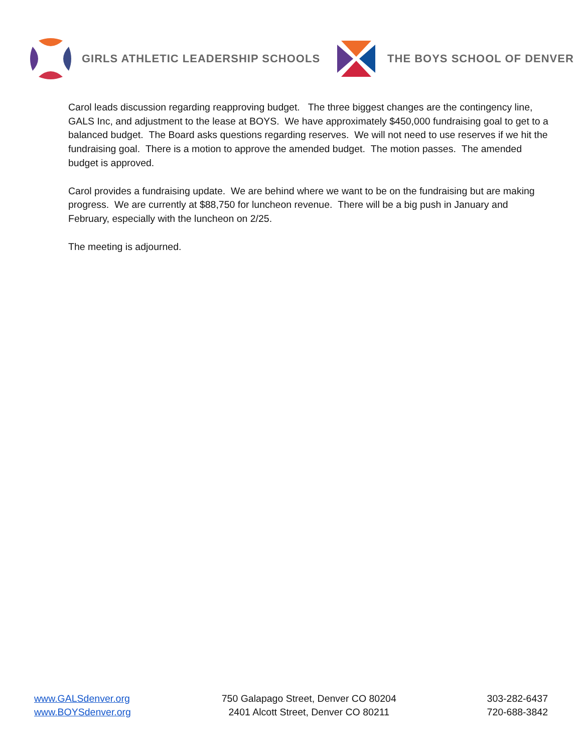GIRLS ATHLETIC LEADERSHIP SCHOOLS THE BOYS SCHOOL OF DENVER
Carol leads discussion regarding reapproving budget. The three biggest changes are the contingency line, GALS Inc, and adjustment to the lease at BOYS. We have approximately $450,000 fundraising goal to get to a balanced budget. The Board asks questions regarding reserves. We will not need to use reserves if we hit the fundraising goal. There is a motion to approve the amended budget. The motion passes. The amended budget is approved.
Carol provides a fundraising update. We are behind where we want to be on the fundraising but are making progress. We are currently at $88,750 for luncheon revenue. There will be a big push in January and February, especially with the luncheon on 2/25.
The meeting is adjourned.
www.GALSdenver.org
www.BOYSdenver.org
750 Galapago Street, Denver CO 80204
2401 Alcott Street, Denver CO 80211
303-282-6437
720-688-3842